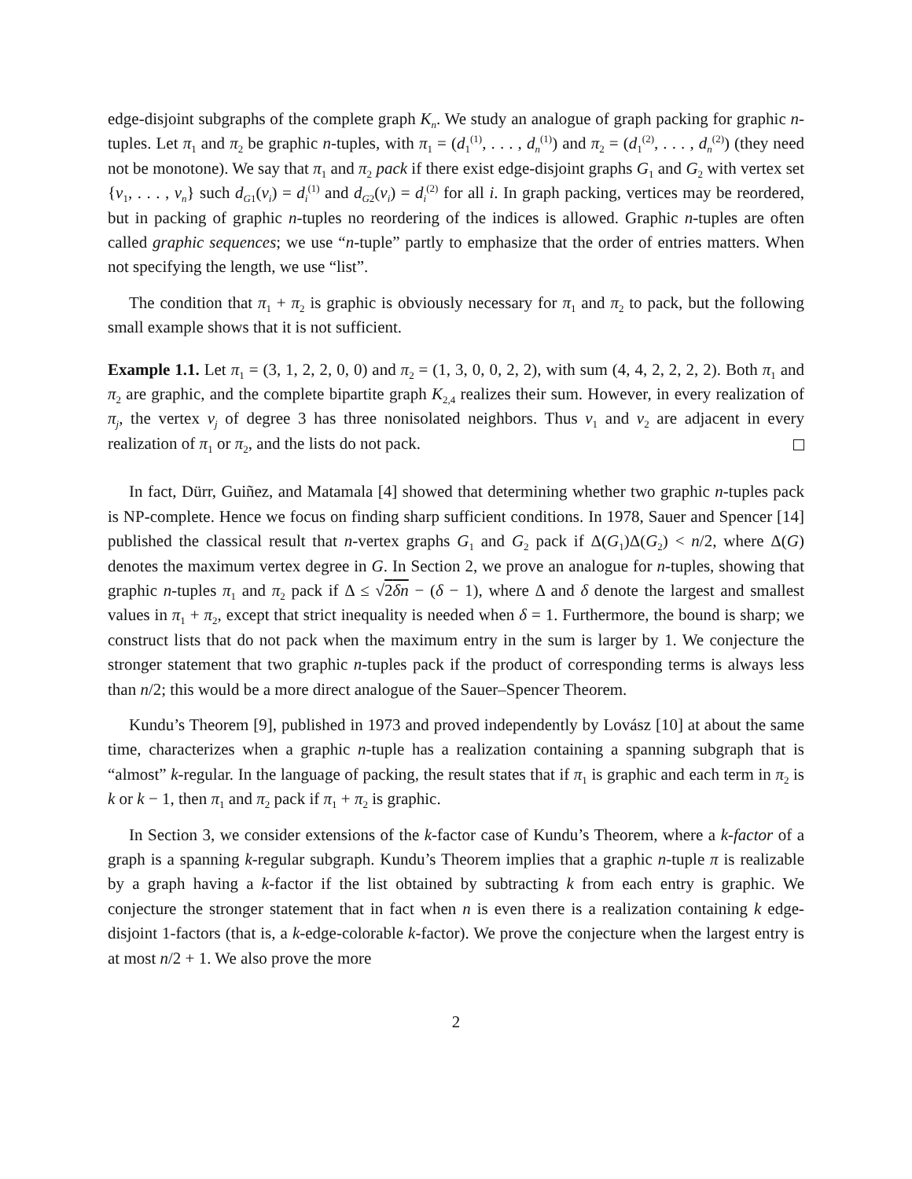edge-disjoint subgraphs of the complete graph K<sub>n</sub>. We study an analogue of graph packing for graphic n-tuples. Let π<sub>1</sub> and π<sub>2</sub> be graphic n-tuples, with π<sub>1</sub> = (d<sub>1</sub><sup>(1)</sup>, . . . , d<sub>n</sub><sup>(1)</sup>) and π<sub>2</sub> = (d<sub>1</sub><sup>(2)</sup>, . . . , d<sub>n</sub><sup>(2)</sup>) (they need not be monotone). We say that π<sub>1</sub> and π<sub>2</sub> pack if there exist edge-disjoint graphs G<sub>1</sub> and G<sub>2</sub> with vertex set {v<sub>1</sub>, . . . , v<sub>n</sub>} such d<sub>G1</sub>(v<sub>i</sub>) = d<sub>i</sub><sup>(1)</sup> and d<sub>G2</sub>(v<sub>i</sub>) = d<sub>i</sub><sup>(2)</sup> for all i. In graph packing, vertices may be reordered, but in packing of graphic n-tuples no reordering of the indices is allowed. Graphic n-tuples are often called graphic sequences; we use “n-tuple” partly to emphasize that the order of entries matters. When not specifying the length, we use “list”.
The condition that π<sub>1</sub> + π<sub>2</sub> is graphic is obviously necessary for π<sub>1</sub> and π<sub>2</sub> to pack, but the following small example shows that it is not sufficient.
Example 1.1. Let π<sub>1</sub> = (3, 1, 2, 2, 0, 0) and π<sub>2</sub> = (1, 3, 0, 0, 2, 2), with sum (4, 4, 2, 2, 2, 2). Both π<sub>1</sub> and π<sub>2</sub> are graphic, and the complete bipartite graph K<sub>2,4</sub> realizes their sum. However, in every realization of π<sub>j</sub>, the vertex v<sub>j</sub> of degree 3 has three nonisolated neighbors. Thus v<sub>1</sub> and v<sub>2</sub> are adjacent in every realization of π<sub>1</sub> or π<sub>2</sub>, and the lists do not pack.
In fact, Dürr, Guiñez, and Matamala [4] showed that determining whether two graphic n-tuples pack is NP-complete. Hence we focus on finding sharp sufficient conditions. In 1978, Sauer and Spencer [14] published the classical result that n-vertex graphs G<sub>1</sub> and G<sub>2</sub> pack if Δ(G<sub>1</sub>)Δ(G<sub>2</sub>) < n/2, where Δ(G) denotes the maximum vertex degree in G. In Section 2, we prove an analogue for n-tuples, showing that graphic n-tuples π<sub>1</sub> and π<sub>2</sub> pack if Δ ≤ √2δn − (δ − 1), where Δ and δ denote the largest and smallest values in π<sub>1</sub> + π<sub>2</sub>, except that strict inequality is needed when δ = 1. Furthermore, the bound is sharp; we construct lists that do not pack when the maximum entry in the sum is larger by 1. We conjecture the stronger statement that two graphic n-tuples pack if the product of corresponding terms is always less than n/2; this would be a more direct analogue of the Sauer–Spencer Theorem.
Kundu’s Theorem [9], published in 1973 and proved independently by Lovász [10] at about the same time, characterizes when a graphic n-tuple has a realization containing a spanning subgraph that is “almost” k-regular. In the language of packing, the result states that if π<sub>1</sub> is graphic and each term in π<sub>2</sub> is k or k − 1, then π<sub>1</sub> and π<sub>2</sub> pack if π<sub>1</sub> + π<sub>2</sub> is graphic.
In Section 3, we consider extensions of the k-factor case of Kundu’s Theorem, where a k-factor of a graph is a spanning k-regular subgraph. Kundu’s Theorem implies that a graphic n-tuple π is realizable by a graph having a k-factor if the list obtained by subtracting k from each entry is graphic. We conjecture the stronger statement that in fact when n is even there is a realization containing k edge-disjoint 1-factors (that is, a k-edge-colorable k-factor). We prove the conjecture when the largest entry is at most n/2 + 1. We also prove the more
2